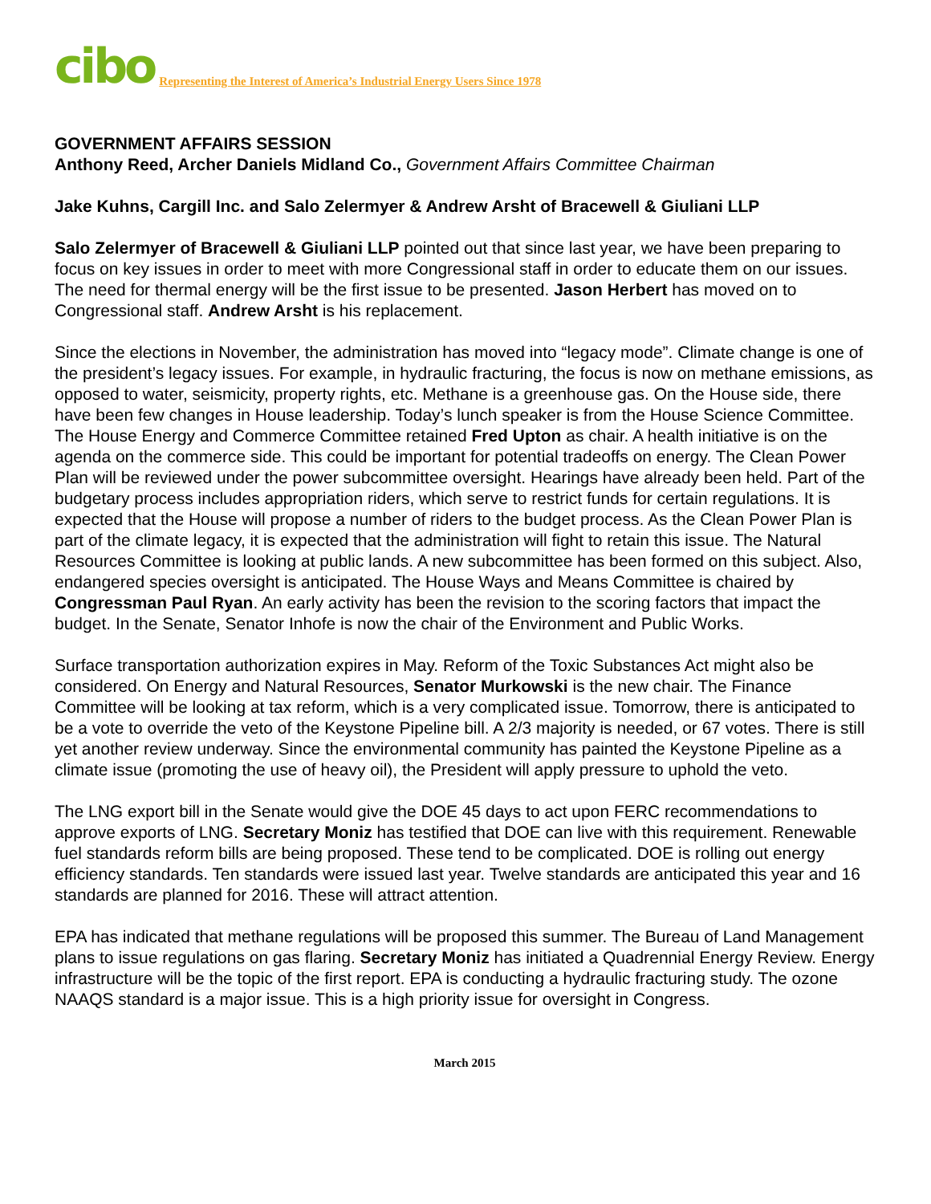cibo Representing the Interest of America’s Industrial Energy Users Since 1978
GOVERNMENT AFFAIRS SESSION
Anthony Reed, Archer Daniels Midland Co., Government Affairs Committee Chairman
Jake Kuhns, Cargill Inc. and Salo Zelermyer & Andrew Arsht of Bracewell & Giuliani LLP
Salo Zelermyer of Bracewell & Giuliani LLP pointed out that since last year, we have been preparing to focus on key issues in order to meet with more Congressional staff in order to educate them on our issues. The need for thermal energy will be the first issue to be presented. Jason Herbert has moved on to Congressional staff. Andrew Arsht is his replacement.
Since the elections in November, the administration has moved into “legacy mode”. Climate change is one of the president’s legacy issues. For example, in hydraulic fracturing, the focus is now on methane emissions, as opposed to water, seismicity, property rights, etc. Methane is a greenhouse gas. On the House side, there have been few changes in House leadership. Today’s lunch speaker is from the House Science Committee. The House Energy and Commerce Committee retained Fred Upton as chair. A health initiative is on the agenda on the commerce side. This could be important for potential tradeoffs on energy. The Clean Power Plan will be reviewed under the power subcommittee oversight. Hearings have already been held. Part of the budgetary process includes appropriation riders, which serve to restrict funds for certain regulations. It is expected that the House will propose a number of riders to the budget process. As the Clean Power Plan is part of the climate legacy, it is expected that the administration will fight to retain this issue. The Natural Resources Committee is looking at public lands. A new subcommittee has been formed on this subject. Also, endangered species oversight is anticipated. The House Ways and Means Committee is chaired by Congressman Paul Ryan. An early activity has been the revision to the scoring factors that impact the budget. In the Senate, Senator Inhofe is now the chair of the Environment and Public Works.
Surface transportation authorization expires in May. Reform of the Toxic Substances Act might also be considered. On Energy and Natural Resources, Senator Murkowski is the new chair. The Finance Committee will be looking at tax reform, which is a very complicated issue. Tomorrow, there is anticipated to be a vote to override the veto of the Keystone Pipeline bill. A 2/3 majority is needed, or 67 votes. There is still yet another review underway. Since the environmental community has painted the Keystone Pipeline as a climate issue (promoting the use of heavy oil), the President will apply pressure to uphold the veto.
The LNG export bill in the Senate would give the DOE 45 days to act upon FERC recommendations to approve exports of LNG. Secretary Moniz has testified that DOE can live with this requirement. Renewable fuel standards reform bills are being proposed. These tend to be complicated. DOE is rolling out energy efficiency standards. Ten standards were issued last year. Twelve standards are anticipated this year and 16 standards are planned for 2016. These will attract attention.
EPA has indicated that methane regulations will be proposed this summer. The Bureau of Land Management plans to issue regulations on gas flaring. Secretary Moniz has initiated a Quadrennial Energy Review. Energy infrastructure will be the topic of the first report. EPA is conducting a hydraulic fracturing study. The ozone NAAQS standard is a major issue. This is a high priority issue for oversight in Congress.
March 2015